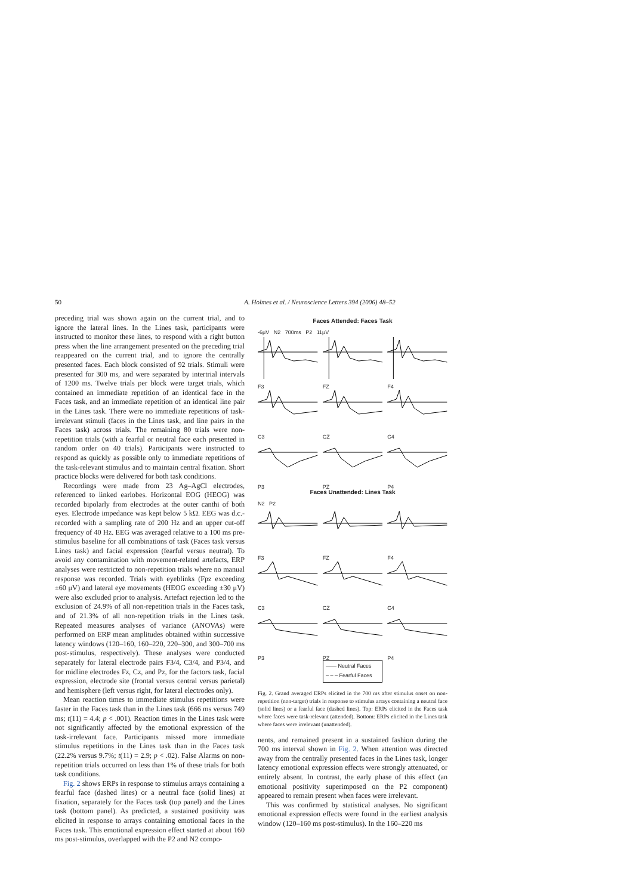50 A. Holmes et al. / Neuroscience Letters 394 (2006) 48–52
preceding trial was shown again on the current trial, and to ignore the lateral lines. In the Lines task, participants were instructed to monitor these lines, to respond with a right button press when the line arrangement presented on the preceding trial reappeared on the current trial, and to ignore the centrally presented faces. Each block consisted of 92 trials. Stimuli were presented for 300 ms, and were separated by intertrial intervals of 1200 ms. Twelve trials per block were target trials, which contained an immediate repetition of an identical face in the Faces task, and an immediate repetition of an identical line pair in the Lines task. There were no immediate repetitions of task-irrelevant stimuli (faces in the Lines task, and line pairs in the Faces task) across trials. The remaining 80 trials were non-repetition trials (with a fearful or neutral face each presented in random order on 40 trials). Participants were instructed to respond as quickly as possible only to immediate repetitions of the task-relevant stimulus and to maintain central fixation. Short practice blocks were delivered for both task conditions.
Recordings were made from 23 Ag–AgCl electrodes, referenced to linked earlobes. Horizontal EOG (HEOG) was recorded bipolarly from electrodes at the outer canthi of both eyes. Electrode impedance was kept below 5 kΩ. EEG was d.c.-recorded with a sampling rate of 200 Hz and an upper cut-off frequency of 40 Hz. EEG was averaged relative to a 100 ms pre-stimulus baseline for all combinations of task (Faces task versus Lines task) and facial expression (fearful versus neutral). To avoid any contamination with movement-related artefacts, ERP analyses were restricted to non-repetition trials where no manual response was recorded. Trials with eyeblinks (Fpz exceeding ±60 μV) and lateral eye movements (HEOG exceeding ±30 μV) were also excluded prior to analysis. Artefact rejection led to the exclusion of 24.9% of all non-repetition trials in the Faces task, and of 21.3% of all non-repetition trials in the Lines task. Repeated measures analyses of variance (ANOVAs) were performed on ERP mean amplitudes obtained within successive latency windows (120–160, 160–220, 220–300, and 300–700 ms post-stimulus, respectively). These analyses were conducted separately for lateral electrode pairs F3/4, C3/4, and P3/4, and for midline electrodes Fz, Cz, and Pz, for the factors task, facial expression, electrode site (frontal versus central versus parietal) and hemisphere (left versus right, for lateral electrodes only).
Mean reaction times to immediate stimulus repetitions were faster in the Faces task than in the Lines task (666 ms versus 749 ms; t(11) = 4.4; p < .001). Reaction times in the Lines task were not significantly affected by the emotional expression of the task-irrelevant face. Participants missed more immediate stimulus repetitions in the Lines task than in the Faces task (22.2% versus 9.7%; t(11) = 2.9; p < .02). False Alarms on non-repetition trials occurred on less than 1% of these trials for both task conditions.
Fig. 2 shows ERPs in response to stimulus arrays containing a fearful face (dashed lines) or a neutral face (solid lines) at fixation, separately for the Faces task (top panel) and the Lines task (bottom panel). As predicted, a sustained positivity was elicited in response to arrays containing emotional faces in the Faces task. This emotional expression effect started at about 160 ms post-stimulus, overlapped with the P2 and N2 compo-
Faces Attended: Faces Task
-6μV N2 700ms P2 11μV
F3
FZ
F4
C3
CZ
C4
P3
PZ
P4
Faces Unattended: Lines Task
N2 P2
F3
FZ
F4
C3
CZ
C4
P3
PZ
P4
—— Neutral Faces
– – – Fearful Faces
Fig. 2. Grand averaged ERPs elicited in the 700 ms after stimulus onset on non-repetition (non-target) trials in response to stimulus arrays containing a neutral face (solid lines) or a fearful face (dashed lines). Top: ERPs elicited in the Faces task where faces were task-relevant (attended). Bottom: ERPs elicited in the Lines task where faces were irrelevant (unattended).
nents, and remained present in a sustained fashion during the 700 ms interval shown in Fig. 2. When attention was directed away from the centrally presented faces in the Lines task, longer latency emotional expression effects were strongly attenuated, or entirely absent. In contrast, the early phase of this effect (an emotional positivity superimposed on the P2 component) appeared to remain present when faces were irrelevant.
This was confirmed by statistical analyses. No significant emotional expression effects were found in the earliest analysis window (120–160 ms post-stimulus). In the 160–220 ms